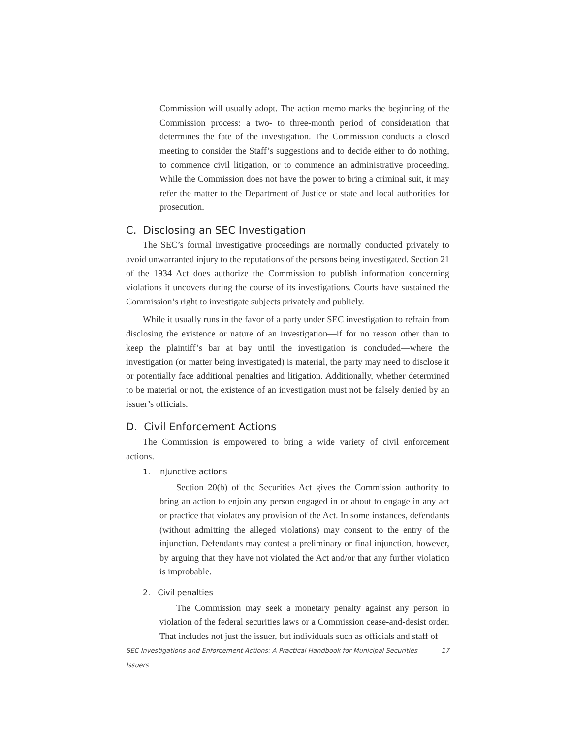Commission will usually adopt. The action memo marks the beginning of the Commission process: a two- to three-month period of consideration that determines the fate of the investigation. The Commission conducts a closed meeting to consider the Staff’s suggestions and to decide either to do nothing, to commence civil litigation, or to commence an administrative proceeding. While the Commission does not have the power to bring a criminal suit, it may refer the matter to the Department of Justice or state and local authorities for prosecution.
C. Disclosing an SEC Investigation
The SEC’s formal investigative proceedings are normally conducted privately to avoid unwarranted injury to the reputations of the persons being investigated. Section 21 of the 1934 Act does authorize the Commission to publish information concerning violations it uncovers during the course of its investigations. Courts have sustained the Commission’s right to investigate subjects privately and publicly.
While it usually runs in the favor of a party under SEC investigation to refrain from disclosing the existence or nature of an investigation—if for no reason other than to keep the plaintiff’s bar at bay until the investigation is concluded—where the investigation (or matter being investigated) is material, the party may need to disclose it or potentially face additional penalties and litigation. Additionally, whether determined to be material or not, the existence of an investigation must not be falsely denied by an issuer’s officials.
D. Civil Enforcement Actions
The Commission is empowered to bring a wide variety of civil enforcement actions.
1. Injunctive actions
Section 20(b) of the Securities Act gives the Commission authority to bring an action to enjoin any person engaged in or about to engage in any act or practice that violates any provision of the Act. In some instances, defendants (without admitting the alleged violations) may consent to the entry of the injunction. Defendants may contest a preliminary or final injunction, however, by arguing that they have not violated the Act and/or that any further violation is improbable.
2. Civil penalties
The Commission may seek a monetary penalty against any person in violation of the federal securities laws or a Commission cease-and-desist order. That includes not just the issuer, but individuals such as officials and staff of
SEC Investigations and Enforcement Actions: A Practical Handbook for Municipal Securities Issuers 17